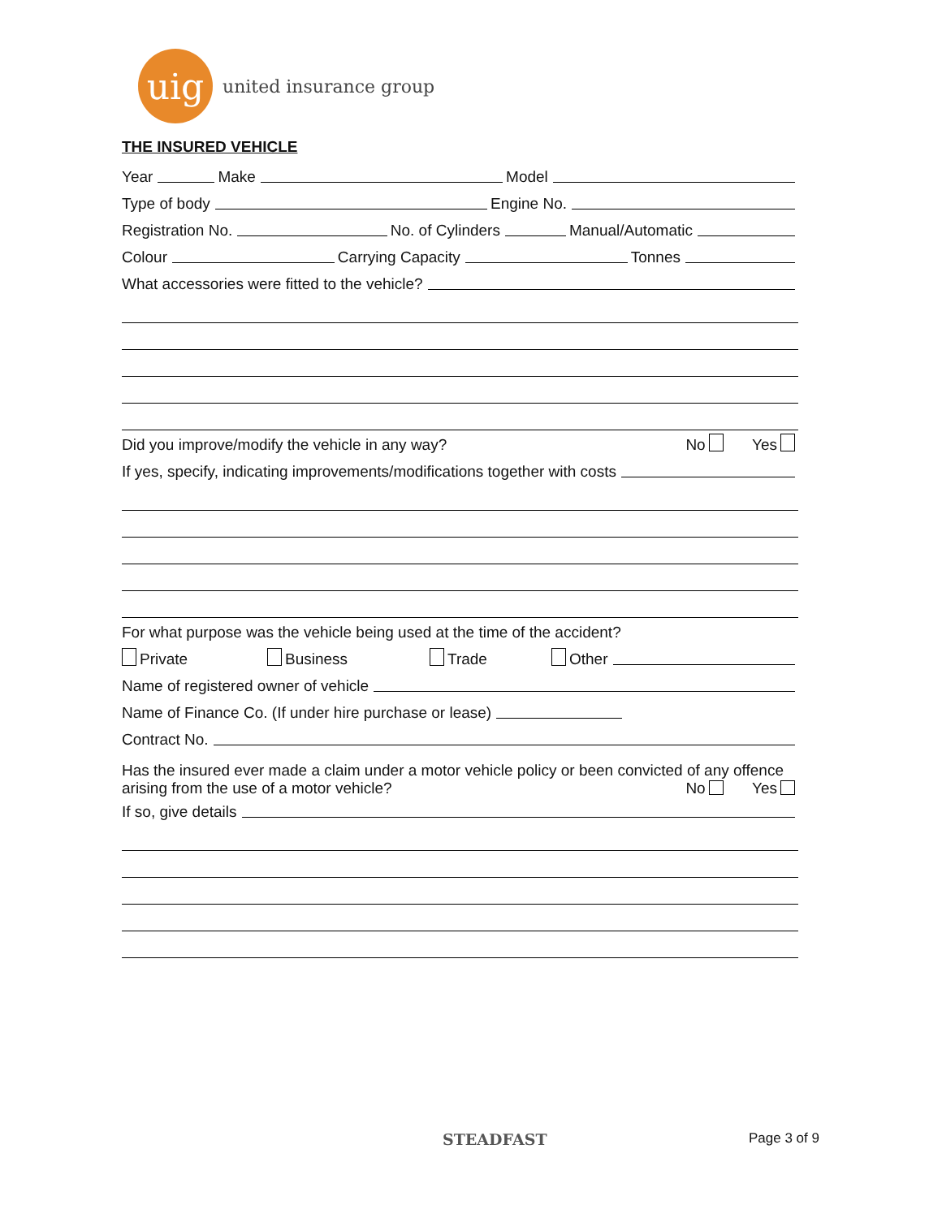uig
united insurance group
THE INSURED VEHICLE
Year
Make
Model
Type of body
Engine No.
Registration No.
No. of Cylinders
Manual/Automatic
Colour
Carrying Capacity
Tonnes
What accessories were fitted to the vehicle?
Did you improve/modify the vehicle in any way? No Yes
If yes, specify, indicating improvements/modifications together with costs
For what purpose was the vehicle being used at the time of the accident?
Private Business Trade Other
Name of registered owner of vehicle
Name of Finance Co. (If under hire purchase or lease)
Contract No.
Has the insured ever made a claim under a motor vehicle policy or been convicted of any offence
arising from the use of a motor vehicle? No Yes
If so, give details
STEADFAST Page 3 of 9